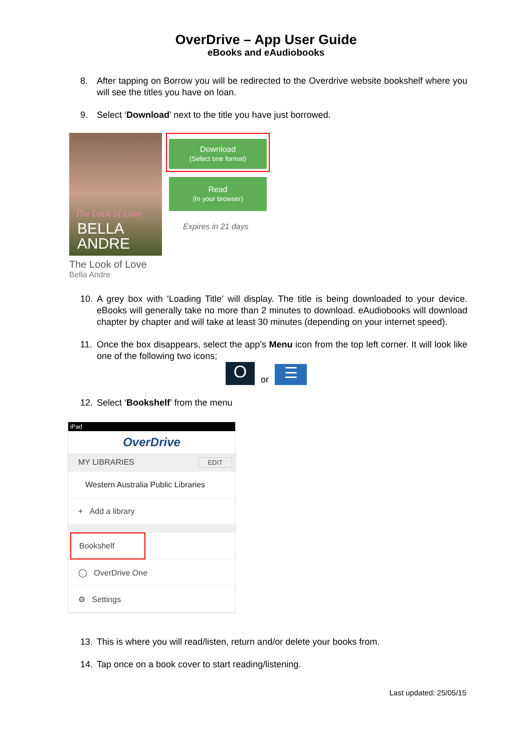OverDrive – App User Guide
eBooks and eAudiobooks
8. After tapping on Borrow you will be redirected to the Overdrive website bookshelf where you will see the titles you have on loan.
9. Select ‘Download’ next to the title you have just borrowed.
The Look of Love
BELLA
ANDRE
The Look of Love
Bella Andre
Download
(Select one format)
Read
(In your browser)
Expires in 21 days
10. A grey box with ‘Loading Title’ will display. The title is being downloaded to your device. eBooks will generally take no more than 2 minutes to download. eAudiobooks will download chapter by chapter and will take at least 30 minutes (depending on your internet speed).
11. Once the box disappears, select the app’s Menu icon from the top left corner. It will look like one of the following two icons;
Oor ☰
12. Select ‘Bookshelf’ from the menu
iPad
OverDrive
MY LIBRARIES EDIT
Western Australia Public Libraries
+ Add a library
Bookshelf
◯ OverDrive One
⚙ Settings
13. This is where you will read/listen, return and/or delete your books from.
14. Tap once on a book cover to start reading/listening.
Last updated: 25/05/15